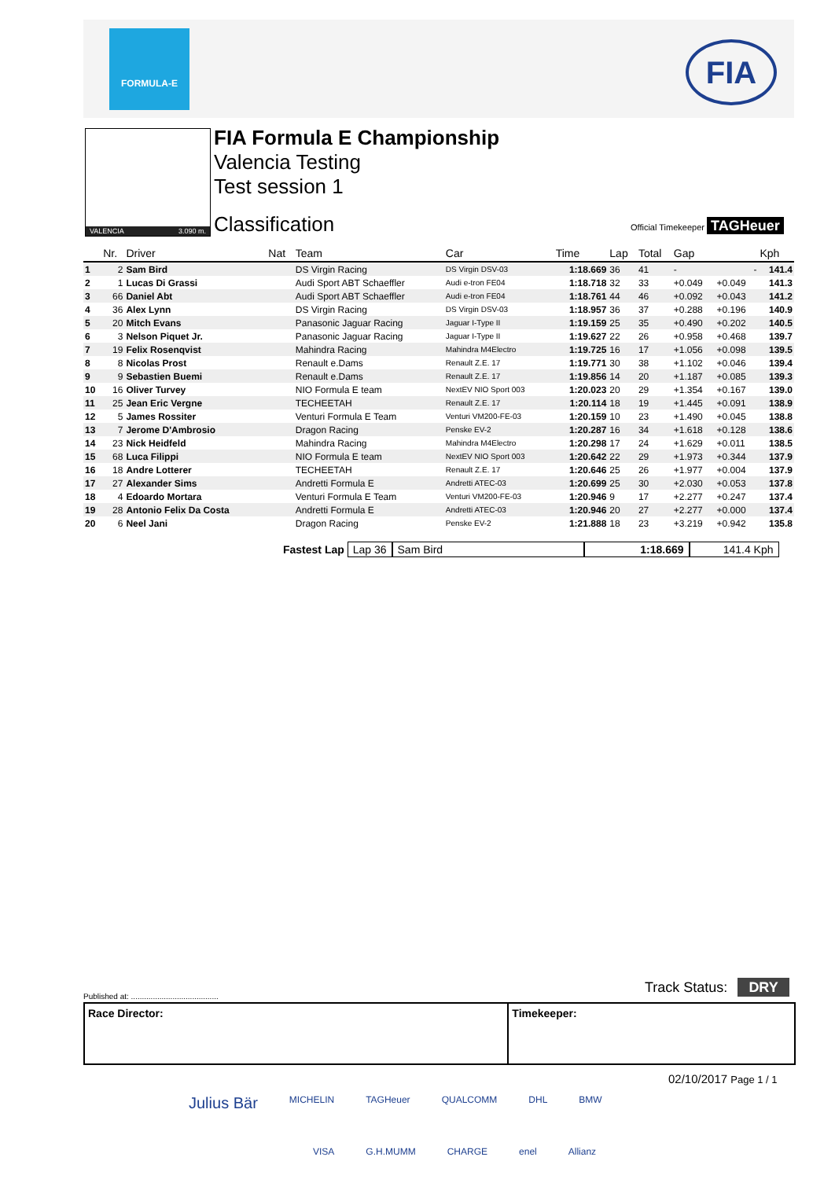FORMULA-E
FIA
VALENCIA 3.090 m.
FIA Formula E Championship
Valencia Testing
Test session 1
Classification Official Timekeeper TAGHeuer
| | Nr. | Driver | Nat | Team | Car | Time | Lap | Total | Gap | | Kph |
| --- | --- | --- | --- | --- | --- | --- | --- | --- | --- | --- | --- |
| 1 | 2 | Sam Bird | | DS Virgin Racing | DS Virgin DSV-03 | 1:18.669 | 36 | 41 | - | - | 141.4 |
| 2 | 1 | Lucas Di Grassi | | Audi Sport ABT Schaeffler | Audi e-tron FE04 | 1:18.718 | 32 | 33 | +0.049 | +0.049 | 141.3 |
| 3 | 66 | Daniel Abt | | Audi Sport ABT Schaeffler | Audi e-tron FE04 | 1:18.761 | 44 | 46 | +0.092 | +0.043 | 141.2 |
| 4 | 36 | Alex Lynn | | DS Virgin Racing | DS Virgin DSV-03 | 1:18.957 | 36 | 37 | +0.288 | +0.196 | 140.9 |
| 5 | 20 | Mitch Evans | | Panasonic Jaguar Racing | Jaguar I-Type II | 1:19.159 | 25 | 35 | +0.490 | +0.202 | 140.5 |
| 6 | 3 | Nelson Piquet Jr. | | Panasonic Jaguar Racing | Jaguar I-Type II | 1:19.627 | 22 | 26 | +0.958 | +0.468 | 139.7 |
| 7 | 19 | Felix Rosenqvist | | Mahindra Racing | Mahindra M4Electro | 1:19.725 | 16 | 17 | +1.056 | +0.098 | 139.5 |
| 8 | 8 | Nicolas Prost | | Renault e.Dams | Renault Z.E. 17 | 1:19.771 | 30 | 38 | +1.102 | +0.046 | 139.4 |
| 9 | 9 | Sebastien Buemi | | Renault e.Dams | Renault Z.E. 17 | 1:19.856 | 14 | 20 | +1.187 | +0.085 | 139.3 |
| 10 | 16 | Oliver Turvey | | NIO Formula E team | NextEV NIO Sport 003 | 1:20.023 | 20 | 29 | +1.354 | +0.167 | 139.0 |
| 11 | 25 | Jean Eric Vergne | | TECHEETAH | Renault Z.E. 17 | 1:20.114 | 18 | 19 | +1.445 | +0.091 | 138.9 |
| 12 | 5 | James Rossiter | | Venturi Formula E Team | Venturi VM200-FE-03 | 1:20.159 | 10 | 23 | +1.490 | +0.045 | 138.8 |
| 13 | 7 | Jerome D'Ambrosio | | Dragon Racing | Penske EV-2 | 1:20.287 | 16 | 34 | +1.618 | +0.128 | 138.6 |
| 14 | 23 | Nick Heidfeld | | Mahindra Racing | Mahindra M4Electro | 1:20.298 | 17 | 24 | +1.629 | +0.011 | 138.5 |
| 15 | 68 | Luca Filippi | | NIO Formula E team | NextEV NIO Sport 003 | 1:20.642 | 22 | 29 | +1.973 | +0.344 | 137.9 |
| 16 | 18 | Andre Lotterer | | TECHEETAH | Renault Z.E. 17 | 1:20.646 | 25 | 26 | +1.977 | +0.004 | 137.9 |
| 17 | 27 | Alexander Sims | | Andretti Formula E | Andretti ATEC-03 | 1:20.699 | 25 | 30 | +2.030 | +0.053 | 137.8 |
| 18 | 4 | Edoardo Mortara | | Venturi Formula E Team | Venturi VM200-FE-03 | 1:20.946 | 9 | 17 | +2.277 | +0.247 | 137.4 |
| 19 | 28 | Antonio Felix Da Costa | | Andretti Formula E | Andretti ATEC-03 | 1:20.946 | 20 | 27 | +2.277 | +0.000 | 137.4 |
| 20 | 6 | Neel Jani | | Dragon Racing | Penske EV-2 | 1:21.888 | 18 | 23 | +3.219 | +0.942 | 135.8 |
Fastest Lap Lap 36 Sam Bird 1:18.669 141.4 Kph
Published at: ........................................
Track Status: DRY
Race Director: Timekeeper:
02/10/2017 Page 1 / 1
Julius Bär MICHELIN TAGHeuer QUALCOMM DHL BMW
VISA G.H.MUMM CHARGE enel Allianz